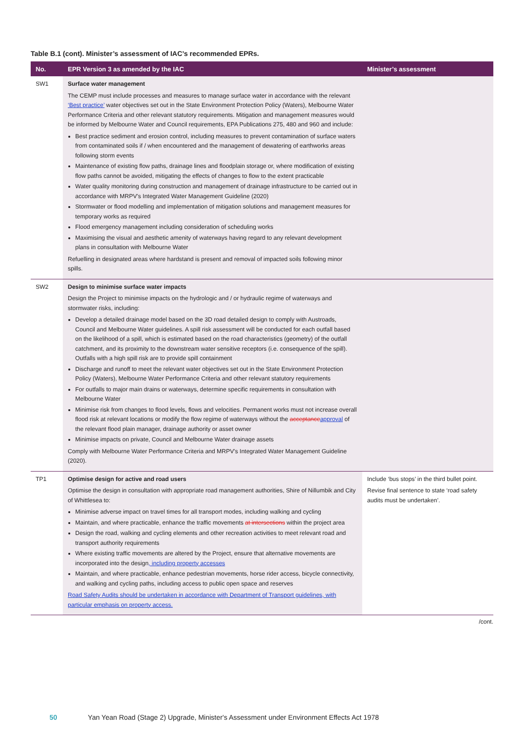Table B.1 (cont). Minister’s assessment of IAC’s recommended EPRs.
| No. | EPR Version 3 as amended by the IAC | Minister’s assessment |
| --- | --- | --- |
| SW1 | Surface water management The CEMP must include processes and measures to manage surface water in accordance with the relevant ‘Best practice’ water objectives set out in the State Environment Protection Policy (Waters), Melbourne Water Performance Criteria and other relevant statutory requirements. Mitigation and management measures would be informed by Melbourne Water and Council requirements, EPA Publications 275, 480 and 960 and include: Best practice sediment and erosion control, including measures to prevent contamination of surface waters from contaminated soils if / when encountered and the management of dewatering of earthworks areas following storm events Maintenance of existing flow paths, drainage lines and floodplain storage or, where modification of existing flow paths cannot be avoided, mitigating the effects of changes to flow to the extent practicable Water quality monitoring during construction and management of drainage infrastructure to be carried out in accordance with MRPV's Integrated Water Management Guideline (2020) Stormwater or flood modelling and implementation of mitigation solutions and management measures for temporary works as required Flood emergency management including consideration of scheduling works Maximising the visual and aesthetic amenity of waterways having regard to any relevant development plans in consultation with Melbourne Water Refuelling in designated areas where hardstand is present and removal of impacted soils following minor spills. | |
| SW2 | Design to minimise surface water impacts Design the Project to minimise impacts on the hydrologic and / or hydraulic regime of waterways and stormwater risks, including: Develop a detailed drainage model based on the 3D road detailed design to comply with Austroads, Council and Melbourne Water guidelines. A spill risk assessment will be conducted for each outfall based on the likelihood of a spill, which is estimated based on the road characteristics (geometry) of the outfall catchment, and its proximity to the downstream water sensitive receptors (i.e. consequence of the spill). Outfalls with a high spill risk are to provide spill containment Discharge and runoff to meet the relevant water objectives set out in the State Environment Protection Policy (Waters), Melbourne Water Performance Criteria and other relevant statutory requirements For outfalls to major main drains or waterways, determine specific requirements in consultation with Melbourne Water Minimise risk from changes to flood levels, flows and velocities. Permanent works must not increase overall flood risk at relevant locations or modify the flow regime of waterways without the acceptance approval of the relevant flood plain manager, drainage authority or asset owner Minimise impacts on private, Council and Melbourne Water drainage assets Comply with Melbourne Water Performance Criteria and MRPV's Integrated Water Management Guideline (2020). | |
| TP1 | Optimise design for active and road users Optimise the design in consultation with appropriate road management authorities, Shire of Nillumbik and City of Whittlesea to: Minimise adverse impact on travel times for all transport modes, including walking and cycling Maintain, and where practicable, enhance the traffic movements at intersections within the project area Design the road, walking and cycling elements and other recreation activities to meet relevant road and transport authority requirements Where existing traffic movements are altered by the Project, ensure that alternative movements are incorporated into the design , including property accesses Maintain, and where practicable, enhance pedestrian movements, horse rider access, bicycle connectivity, and walking and cycling paths, including access to public open space and reserves Road Safety Audits should be undertaken in accordance with Department of Transport guidelines, with particular emphasis on property access. | Include ‘bus stops’ in the third bullet point. Revise final sentence to state ‘road safety audits must be undertaken’. |
/cont.
50 Yan Yean Road (Stage 2) Upgrade, Minister's Assessment under Environment Effects Act 1978